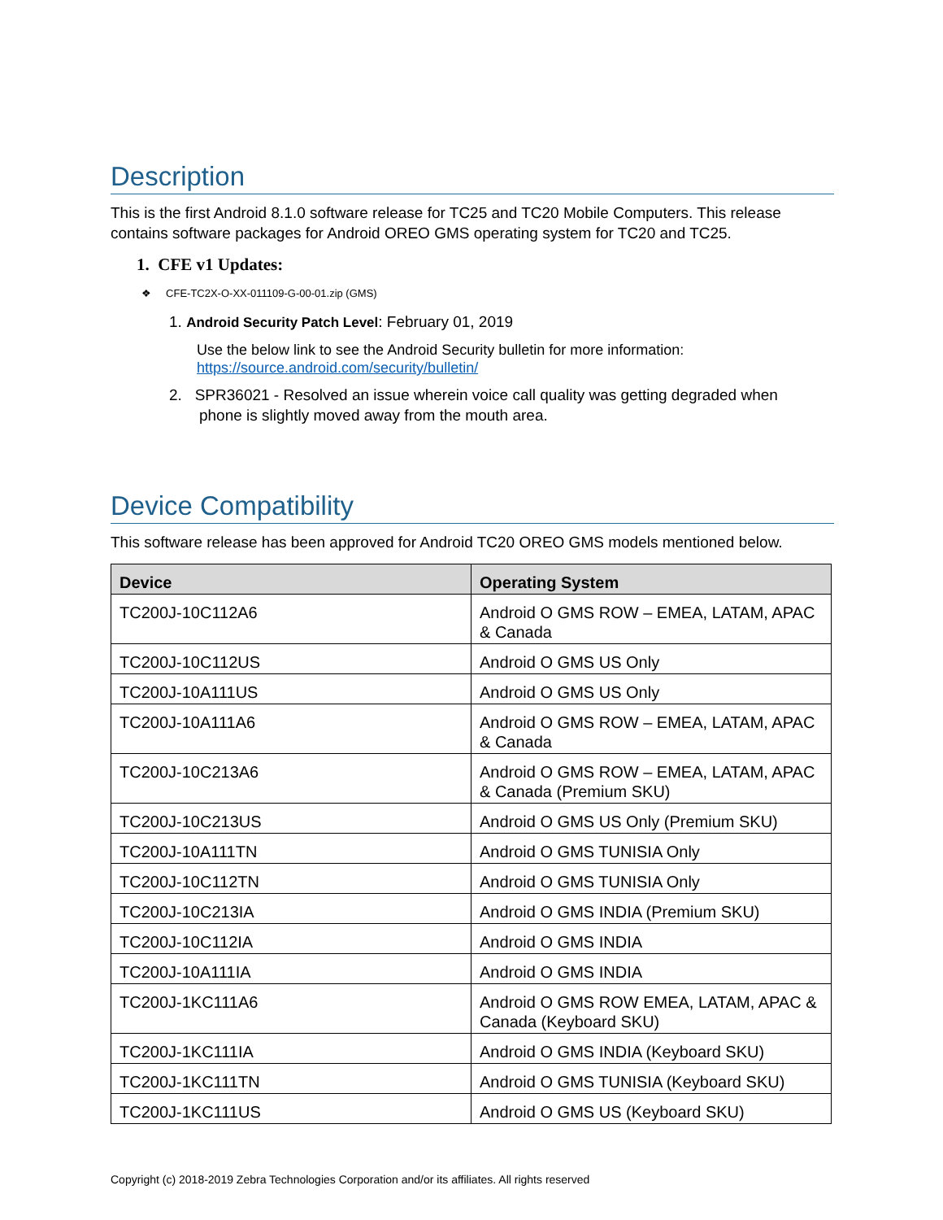Description
This is the first Android 8.1.0 software release for TC25 and TC20 Mobile Computers. This release contains software packages for Android OREO GMS operating system for TC20 and TC25.
1. CFE v1 Updates:
❖ CFE-TC2X-O-XX-011109-G-00-01.zip (GMS)
1. Android Security Patch Level: February 01, 2019
Use the below link to see the Android Security bulletin for more information: https://source.android.com/security/bulletin/
2. SPR36021 - Resolved an issue wherein voice call quality was getting degraded when
phone is slightly moved away from the mouth area.
Device Compatibility
This software release has been approved for Android TC20 OREO GMS models mentioned below.
| Device | Operating System |
| --- | --- |
| TC200J-10C112A6 | Android O GMS ROW – EMEA, LATAM, APAC & Canada |
| TC200J-10C112US | Android O GMS US Only |
| TC200J-10A111US | Android O GMS US Only |
| TC200J-10A111A6 | Android O GMS ROW – EMEA, LATAM, APAC & Canada |
| TC200J-10C213A6 | Android O GMS ROW – EMEA, LATAM, APAC & Canada (Premium SKU) |
| TC200J-10C213US | Android O GMS US Only (Premium SKU) |
| TC200J-10A111TN | Android O GMS TUNISIA Only |
| TC200J-10C112TN | Android O GMS TUNISIA Only |
| TC200J-10C213IA | Android O GMS INDIA (Premium SKU) |
| TC200J-10C112IA | Android O GMS INDIA |
| TC200J-10A111IA | Android O GMS INDIA |
| TC200J-1KC111A6 | Android O GMS ROW EMEA, LATAM, APAC & Canada (Keyboard SKU) |
| TC200J-1KC111IA | Android O GMS INDIA (Keyboard SKU) |
| TC200J-1KC111TN | Android O GMS TUNISIA (Keyboard SKU) |
| TC200J-1KC111US | Android O GMS US (Keyboard SKU) |
Copyright (c) 2018-2019 Zebra Technologies Corporation and/or its affiliates. All rights reserved